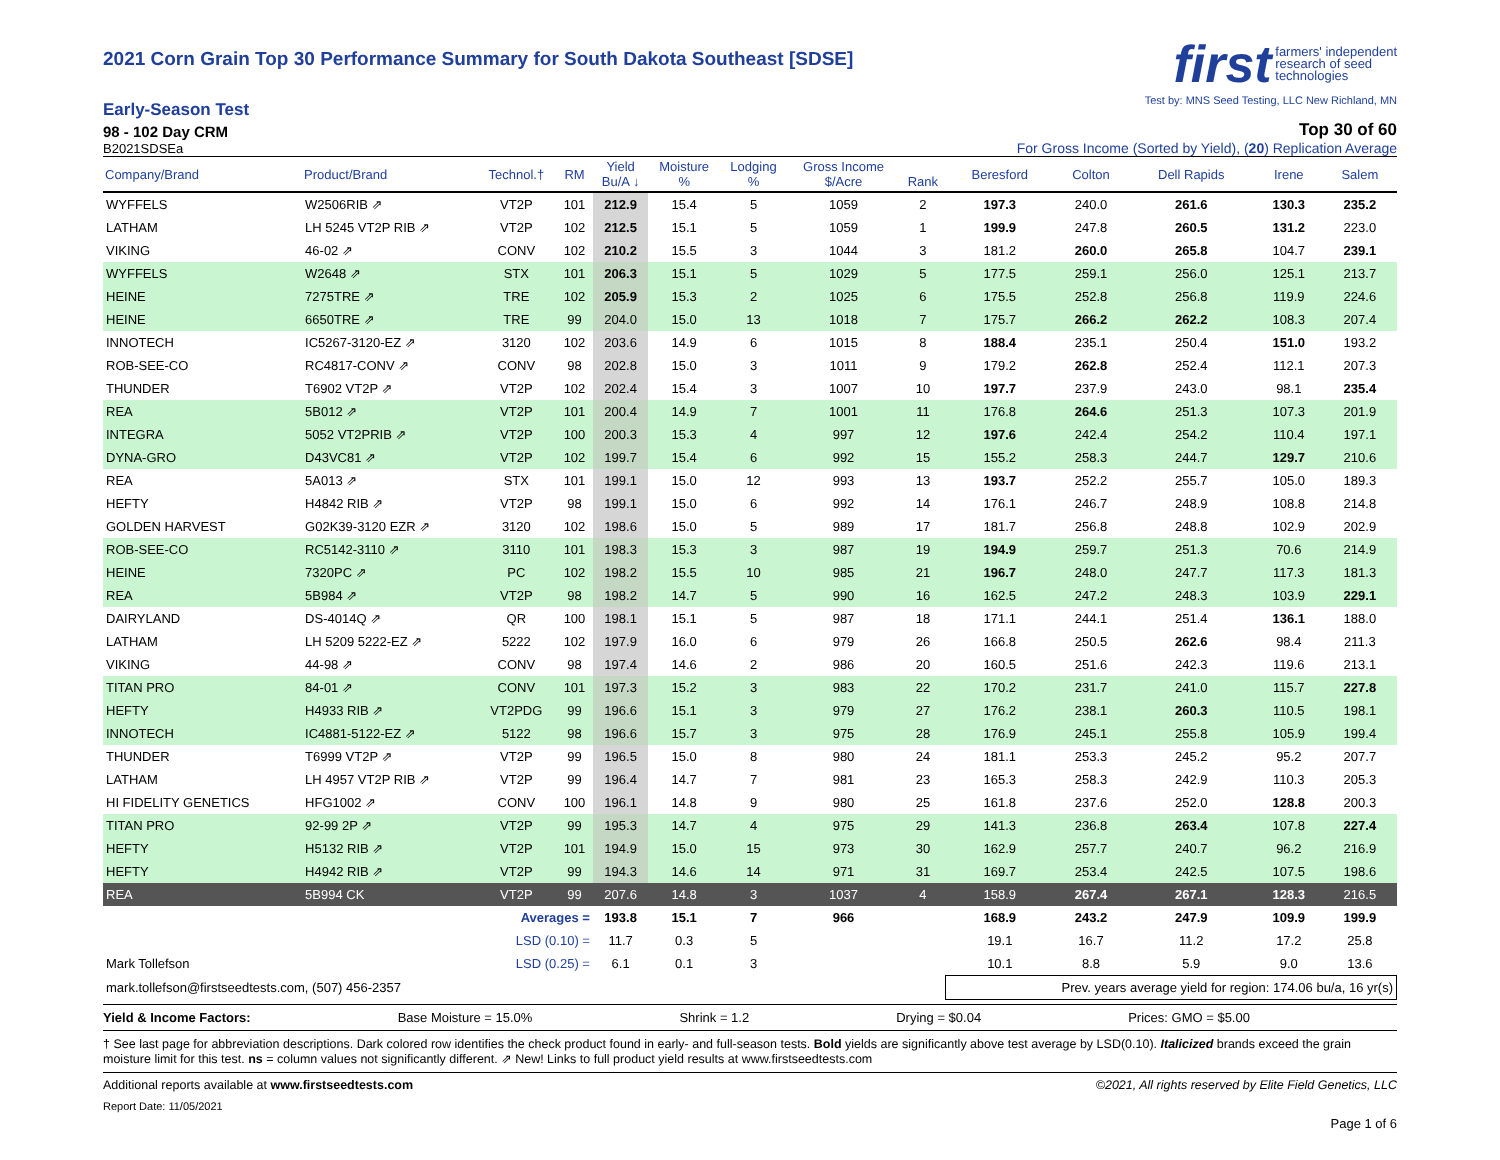2021 Corn Grain Top 30 Performance Summary for South Dakota Southeast [SDSE]
first farmers' independent
research of seed
technologies
Test by: MNS Seed Testing, LLC New Richland, MN
Early-Season Test
98 - 102 Day CRM Top 30 of 60
B2021SDSEa For Gross Income (Sorted by Yield), (20) Replication Average
| Company/Brand | Product/Brand | Technol.† | RM | Yield Bu/A ↓ | Moisture % | Lodging % | Gross Income $/Acre | Rank | Beresford | Colton | Dell Rapids | Irene | Salem |
| --- | --- | --- | --- | --- | --- | --- | --- | --- | --- | --- | --- | --- | --- |
| WYFFELS | W2506RIB ⇗ | VT2P | 101 | 212.9 | 15.4 | 5 | 1059 | 2 | 197.3 | 240.0 | 261.6 | 130.3 | 235.2 |
| LATHAM | LH 5245 VT2P RIB ⇗ | VT2P | 102 | 212.5 | 15.1 | 5 | 1059 | 1 | 199.9 | 247.8 | 260.5 | 131.2 | 223.0 |
| VIKING | 46-02 ⇗ | CONV | 102 | 210.2 | 15.5 | 3 | 1044 | 3 | 181.2 | 260.0 | 265.8 | 104.7 | 239.1 |
| WYFFELS | W2648 ⇗ | STX | 101 | 206.3 | 15.1 | 5 | 1029 | 5 | 177.5 | 259.1 | 256.0 | 125.1 | 213.7 |
| HEINE | 7275TRE ⇗ | TRE | 102 | 205.9 | 15.3 | 2 | 1025 | 6 | 175.5 | 252.8 | 256.8 | 119.9 | 224.6 |
| HEINE | 6650TRE ⇗ | TRE | 99 | 204.0 | 15.0 | 13 | 1018 | 7 | 175.7 | 266.2 | 262.2 | 108.3 | 207.4 |
| INNOTECH | IC5267-3120-EZ ⇗ | 3120 | 102 | 203.6 | 14.9 | 6 | 1015 | 8 | 188.4 | 235.1 | 250.4 | 151.0 | 193.2 |
| ROB-SEE-CO | RC4817-CONV ⇗ | CONV | 98 | 202.8 | 15.0 | 3 | 1011 | 9 | 179.2 | 262.8 | 252.4 | 112.1 | 207.3 |
| THUNDER | T6902 VT2P ⇗ | VT2P | 102 | 202.4 | 15.4 | 3 | 1007 | 10 | 197.7 | 237.9 | 243.0 | 98.1 | 235.4 |
| REA | 5B012 ⇗ | VT2P | 101 | 200.4 | 14.9 | 7 | 1001 | 11 | 176.8 | 264.6 | 251.3 | 107.3 | 201.9 |
| INTEGRA | 5052 VT2PRIB ⇗ | VT2P | 100 | 200.3 | 15.3 | 4 | 997 | 12 | 197.6 | 242.4 | 254.2 | 110.4 | 197.1 |
| DYNA-GRO | D43VC81 ⇗ | VT2P | 102 | 199.7 | 15.4 | 6 | 992 | 15 | 155.2 | 258.3 | 244.7 | 129.7 | 210.6 |
| REA | 5A013 ⇗ | STX | 101 | 199.1 | 15.0 | 12 | 993 | 13 | 193.7 | 252.2 | 255.7 | 105.0 | 189.3 |
| HEFTY | H4842 RIB ⇗ | VT2P | 98 | 199.1 | 15.0 | 6 | 992 | 14 | 176.1 | 246.7 | 248.9 | 108.8 | 214.8 |
| GOLDEN HARVEST | G02K39-3120 EZR ⇗ | 3120 | 102 | 198.6 | 15.0 | 5 | 989 | 17 | 181.7 | 256.8 | 248.8 | 102.9 | 202.9 |
| ROB-SEE-CO | RC5142-3110 ⇗ | 3110 | 101 | 198.3 | 15.3 | 3 | 987 | 19 | 194.9 | 259.7 | 251.3 | 70.6 | 214.9 |
| HEINE | 7320PC ⇗ | PC | 102 | 198.2 | 15.5 | 10 | 985 | 21 | 196.7 | 248.0 | 247.7 | 117.3 | 181.3 |
| REA | 5B984 ⇗ | VT2P | 98 | 198.2 | 14.7 | 5 | 990 | 16 | 162.5 | 247.2 | 248.3 | 103.9 | 229.1 |
| DAIRYLAND | DS-4014Q ⇗ | QR | 100 | 198.1 | 15.1 | 5 | 987 | 18 | 171.1 | 244.1 | 251.4 | 136.1 | 188.0 |
| LATHAM | LH 5209 5222-EZ ⇗ | 5222 | 102 | 197.9 | 16.0 | 6 | 979 | 26 | 166.8 | 250.5 | 262.6 | 98.4 | 211.3 |
| VIKING | 44-98 ⇗ | CONV | 98 | 197.4 | 14.6 | 2 | 986 | 20 | 160.5 | 251.6 | 242.3 | 119.6 | 213.1 |
| TITAN PRO | 84-01 ⇗ | CONV | 101 | 197.3 | 15.2 | 3 | 983 | 22 | 170.2 | 231.7 | 241.0 | 115.7 | 227.8 |
| HEFTY | H4933 RIB ⇗ | VT2PDG | 99 | 196.6 | 15.1 | 3 | 979 | 27 | 176.2 | 238.1 | 260.3 | 110.5 | 198.1 |
| INNOTECH | IC4881-5122-EZ ⇗ | 5122 | 98 | 196.6 | 15.7 | 3 | 975 | 28 | 176.9 | 245.1 | 255.8 | 105.9 | 199.4 |
| THUNDER | T6999 VT2P ⇗ | VT2P | 99 | 196.5 | 15.0 | 8 | 980 | 24 | 181.1 | 253.3 | 245.2 | 95.2 | 207.7 |
| LATHAM | LH 4957 VT2P RIB ⇗ | VT2P | 99 | 196.4 | 14.7 | 7 | 981 | 23 | 165.3 | 258.3 | 242.9 | 110.3 | 205.3 |
| HI FIDELITY GENETICS | HFG1002 ⇗ | CONV | 100 | 196.1 | 14.8 | 9 | 980 | 25 | 161.8 | 237.6 | 252.0 | 128.8 | 200.3 |
| TITAN PRO | 92-99 2P ⇗ | VT2P | 99 | 195.3 | 14.7 | 4 | 975 | 29 | 141.3 | 236.8 | 263.4 | 107.8 | 227.4 |
| HEFTY | H5132 RIB ⇗ | VT2P | 101 | 194.9 | 15.0 | 15 | 973 | 30 | 162.9 | 257.7 | 240.7 | 96.2 | 216.9 |
| HEFTY | H4942 RIB ⇗ | VT2P | 99 | 194.3 | 14.6 | 14 | 971 | 31 | 169.7 | 253.4 | 242.5 | 107.5 | 198.6 |
| REA | 5B994 CK | VT2P | 99 | 207.6 | 14.8 | 3 | 1037 | 4 | 158.9 | 267.4 | 267.1 | 128.3 | 216.5 |
| Averages = | | | | 193.8 | 15.1 | 7 | 966 | | 168.9 | 243.2 | 247.9 | 109.9 | 199.9 |
| LSD (0.10) = | | | | 11.7 | 0.3 | 5 | | | 19.1 | 16.7 | 11.2 | 17.2 | 25.8 |
| Mark Tollefson | | LSD (0.25) = | | 6.1 | 0.1 | 3 | | | 10.1 | 8.8 | 5.9 | 9.0 | 13.6 |
| mark.tollefson@firstseedtests.com, (507) 456-2357 | | | | | | | | | Prev. years average yield for region: 174.06 bu/a, 16 yr(s) | | | | |
Yield & Income Factors: Base Moisture = 15.0% Shrink = 1.2 Drying = $0.04 Prices: GMO = $5.00
† See last page for abbreviation descriptions. Dark colored row identifies the check product found in early- and full-season tests. Bold yields are significantly above test average by LSD(0.10). Italicized brands exceed the grain moisture limit for this test. ns = column values not significantly different. ⇗ New! Links to full product yield results at www.firstseedtests.com
Additional reports available at www.firstseedtests.com ©2021, All rights reserved by Elite Field Genetics, LLC
Report Date: 11/05/2021
Page 1 of 6